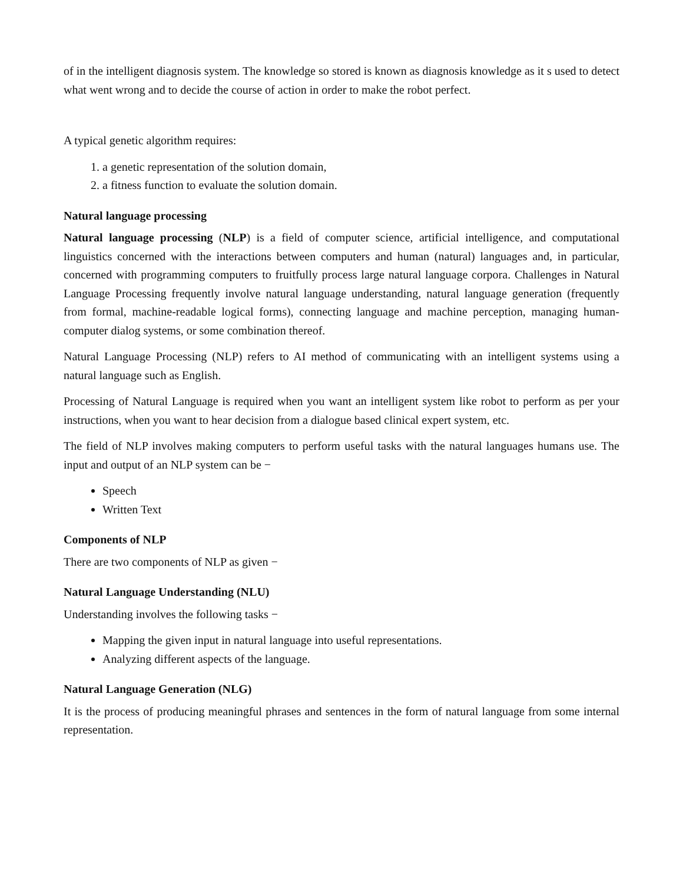of in the intelligent diagnosis system. The knowledge so stored is known as diagnosis knowledge as it s used to detect what went wrong and to decide the course of action in order to make the robot perfect.
A typical genetic algorithm requires:
1. a genetic representation of the solution domain,
2. a fitness function to evaluate the solution domain.
Natural language processing
Natural language processing (NLP) is a field of computer science, artificial intelligence, and computational linguistics concerned with the interactions between computers and human (natural) languages and, in particular, concerned with programming computers to fruitfully process large natural language corpora. Challenges in Natural Language Processing frequently involve natural language understanding, natural language generation (frequently from formal, machine-readable logical forms), connecting language and machine perception, managing human-computer dialog systems, or some combination thereof.
Natural Language Processing (NLP) refers to AI method of communicating with an intelligent systems using a natural language such as English.
Processing of Natural Language is required when you want an intelligent system like robot to perform as per your instructions, when you want to hear decision from a dialogue based clinical expert system, etc.
The field of NLP involves making computers to perform useful tasks with the natural languages humans use. The input and output of an NLP system can be −
Speech
Written Text
Components of NLP
There are two components of NLP as given −
Natural Language Understanding (NLU)
Understanding involves the following tasks −
Mapping the given input in natural language into useful representations.
Analyzing different aspects of the language.
Natural Language Generation (NLG)
It is the process of producing meaningful phrases and sentences in the form of natural language from some internal representation.